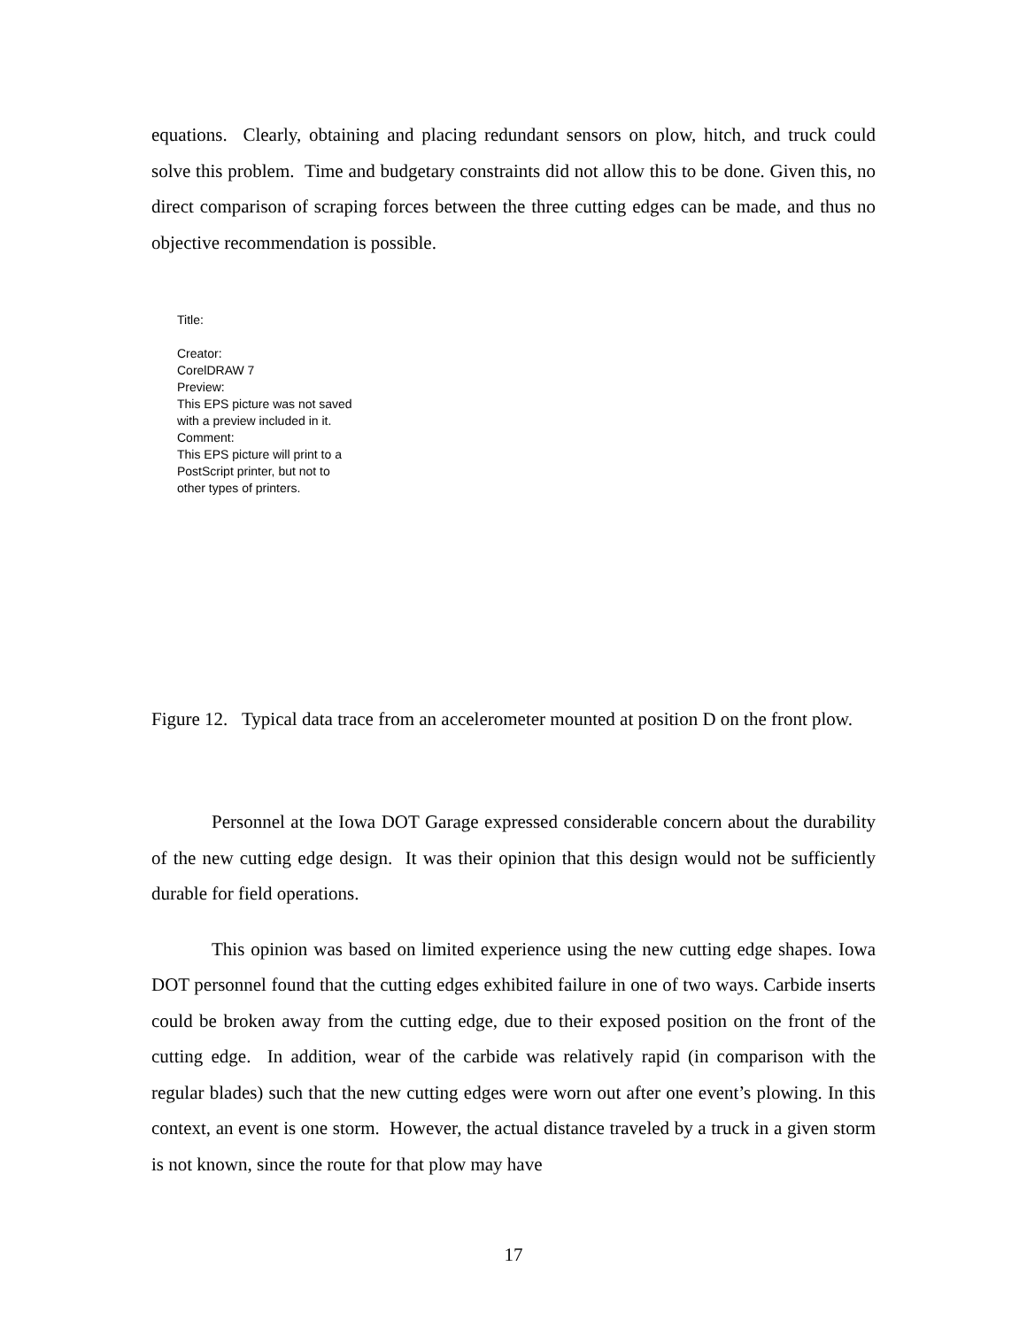equations. Clearly, obtaining and placing redundant sensors on plow, hitch, and truck could solve this problem. Time and budgetary constraints did not allow this to be done. Given this, no direct comparison of scraping forces between the three cutting edges can be made, and thus no objective recommendation is possible.
Title:
Creator:
CorelDRAW 7
Preview:
This EPS picture was not saved
with a preview included in it.
Comment:
This EPS picture will print to a
PostScript printer, but not to
other types of printers.
Figure 12. Typical data trace from an accelerometer mounted at position D on the front plow.
Personnel at the Iowa DOT Garage expressed considerable concern about the durability of the new cutting edge design. It was their opinion that this design would not be sufficiently durable for field operations.
This opinion was based on limited experience using the new cutting edge shapes. Iowa DOT personnel found that the cutting edges exhibited failure in one of two ways. Carbide inserts could be broken away from the cutting edge, due to their exposed position on the front of the cutting edge. In addition, wear of the carbide was relatively rapid (in comparison with the regular blades) such that the new cutting edges were worn out after one event’s plowing. In this context, an event is one storm. However, the actual distance traveled by a truck in a given storm is not known, since the route for that plow may have
17